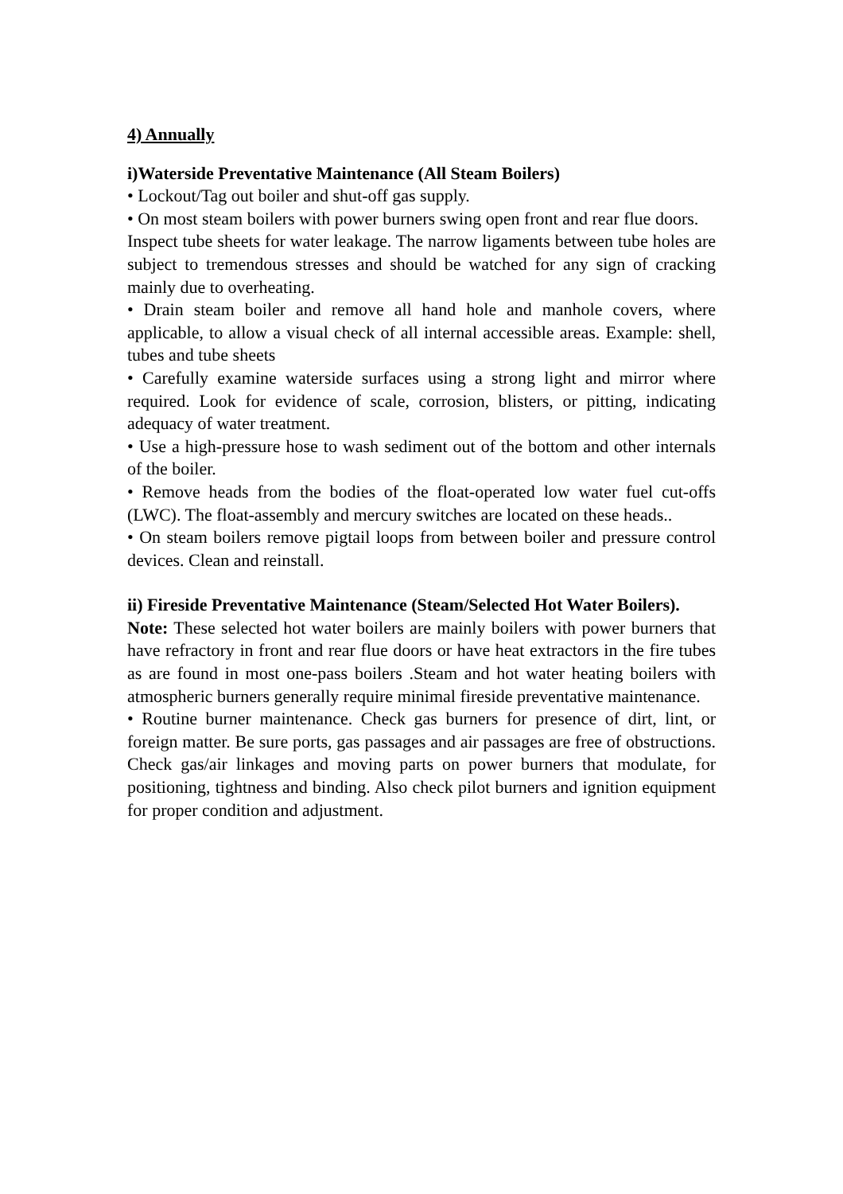4) Annually
i)Waterside Preventative Maintenance (All Steam Boilers)
• Lockout/Tag out boiler and shut-off gas supply.
• On most steam boilers with power burners swing open front and rear flue doors.
Inspect tube sheets for water leakage. The narrow ligaments between tube holes are subject to tremendous stresses and should be watched for any sign of cracking mainly due to overheating.
• Drain steam boiler and remove all hand hole and manhole covers, where applicable, to allow a visual check of all internal accessible areas. Example: shell, tubes and tube sheets
• Carefully examine waterside surfaces using a strong light and mirror where required. Look for evidence of scale, corrosion, blisters, or pitting, indicating adequacy of water treatment.
• Use a high-pressure hose to wash sediment out of the bottom and other internals of the boiler.
• Remove heads from the bodies of the float-operated low water fuel cut-offs (LWC). The float-assembly and mercury switches are located on these heads..
• On steam boilers remove pigtail loops from between boiler and pressure control devices. Clean and reinstall.
ii) Fireside Preventative Maintenance (Steam/Selected Hot Water Boilers).
Note: These selected hot water boilers are mainly boilers with power burners that have refractory in front and rear flue doors or have heat extractors in the fire tubes as are found in most one-pass boilers .Steam and hot water heating boilers with atmospheric burners generally require minimal fireside preventative maintenance.
• Routine burner maintenance. Check gas burners for presence of dirt, lint, or foreign matter. Be sure ports, gas passages and air passages are free of obstructions. Check gas/air linkages and moving parts on power burners that modulate, for positioning, tightness and binding. Also check pilot burners and ignition equipment for proper condition and adjustment.